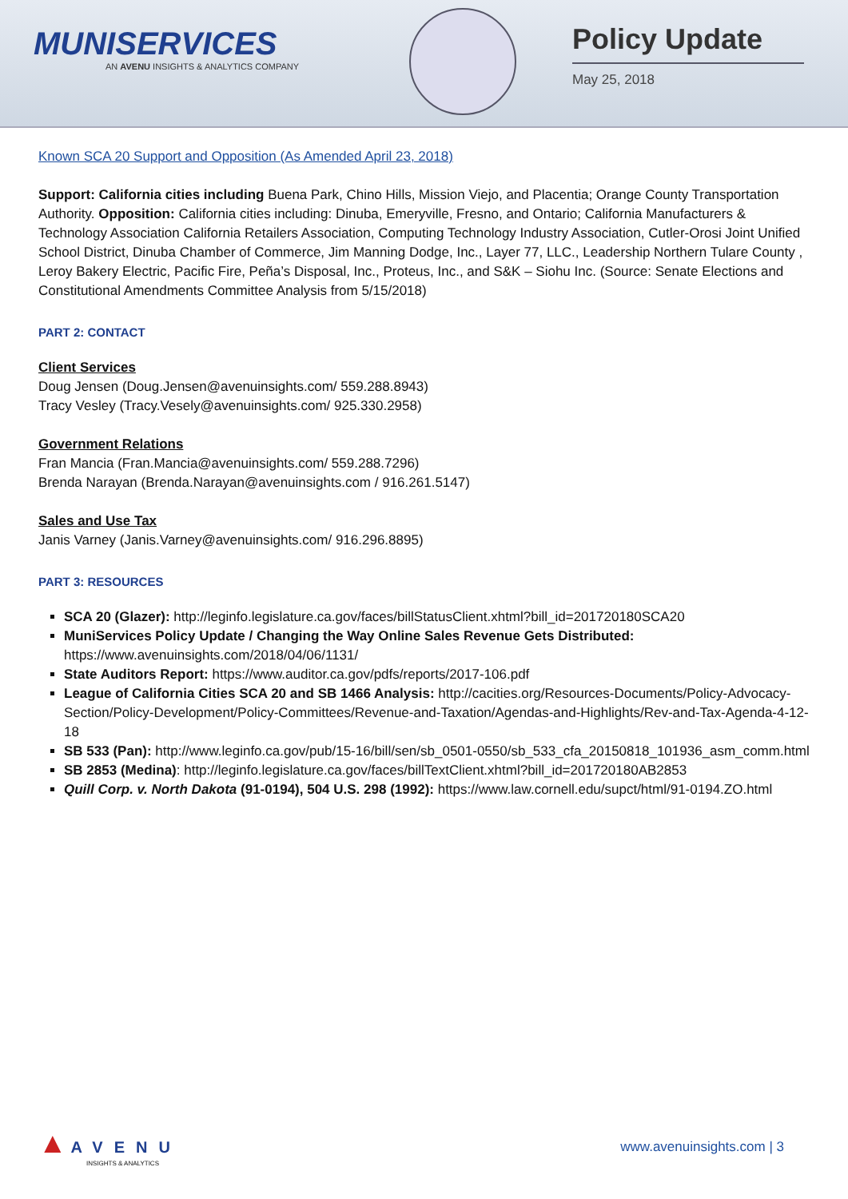MUNISERVICES
AN AVENU INSIGHTS & ANALYTICS COMPANY
Policy Update
May 25, 2018
Known SCA 20 Support and Opposition (As Amended April 23, 2018)
Support: California cities including Buena Park, Chino Hills, Mission Viejo, and Placentia; Orange County Transportation Authority. Opposition: California cities including: Dinuba, Emeryville, Fresno, and Ontario; California Manufacturers & Technology Association California Retailers Association, Computing Technology Industry Association, Cutler-Orosi Joint Unified School District, Dinuba Chamber of Commerce, Jim Manning Dodge, Inc., Layer 77, LLC., Leadership Northern Tulare County , Leroy Bakery Electric, Pacific Fire, Peña’s Disposal, Inc., Proteus, Inc., and S&K – Siohu Inc. (Source: Senate Elections and Constitutional Amendments Committee Analysis from 5/15/2018)
PART 2: CONTACT
Client Services
Doug Jensen (Doug.Jensen@avenuinsights.com/ 559.288.8943)
Tracy Vesley (Tracy.Vesely@avenuinsights.com/ 925.330.2958)
Government Relations
Fran Mancia (Fran.Mancia@avenuinsights.com/ 559.288.7296)
Brenda Narayan (Brenda.Narayan@avenuinsights.com / 916.261.5147)
Sales and Use Tax
Janis Varney (Janis.Varney@avenuinsights.com/ 916.296.8895)
PART 3: RESOURCES
SCA 20 (Glazer): http://leginfo.legislature.ca.gov/faces/billStatusClient.xhtml?bill_id=201720180SCA20
MuniServices Policy Update / Changing the Way Online Sales Revenue Gets Distributed: https://www.avenuinsights.com/2018/04/06/1131/
State Auditors Report: https://www.auditor.ca.gov/pdfs/reports/2017-106.pdf
League of California Cities SCA 20 and SB 1466 Analysis: http://cacities.org/Resources-Documents/Policy-Advocacy-Section/Policy-Development/Policy-Committees/Revenue-and-Taxation/Agendas-and-Highlights/Rev-and-Tax-Agenda-4-12-18
SB 533 (Pan): http://www.leginfo.ca.gov/pub/15-16/bill/sen/sb_0501-0550/sb_533_cfa_20150818_101936_asm_comm.html
SB 2853 (Medina): http://leginfo.legislature.ca.gov/faces/billTextClient.xhtml?bill_id=201720180AB2853
Quill Corp. v. North Dakota (91-0194), 504 U.S. 298 (1992): https://www.law.cornell.edu/supct/html/91-0194.ZO.html
▲ AVENU
INSIGHTS & ANALYTICS
www.avenuinsights.com | 3